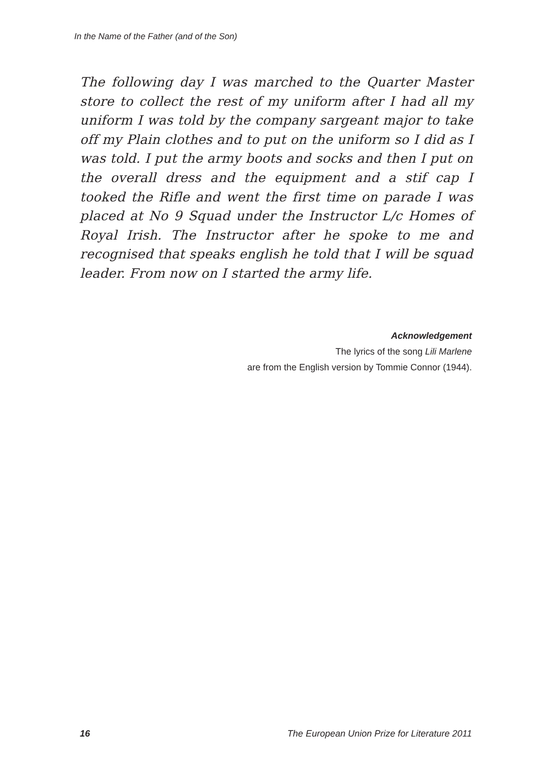In the Name of the Father (and of the Son)
The following day I was marched to the Quarter Master store to collect the rest of my uniform after I had all my uniform I was told by the company sargeant major to take off my Plain clothes and to put on the uniform so I did as I was told. I put the army boots and socks and then I put on the overall dress and the equipment and a stif cap I tooked the Rifle and went the first time on parade I was placed at No 9 Squad under the Instructor L/c Homes of Royal Irish. The Instructor after he spoke to me and recognised that speaks english he told that I will be squad leader. From now on I started the army life.
Acknowledgement
The lyrics of the song Lili Marlene
are from the English version by Tommie Connor (1944).
16 The European Union Prize for Literature 2011